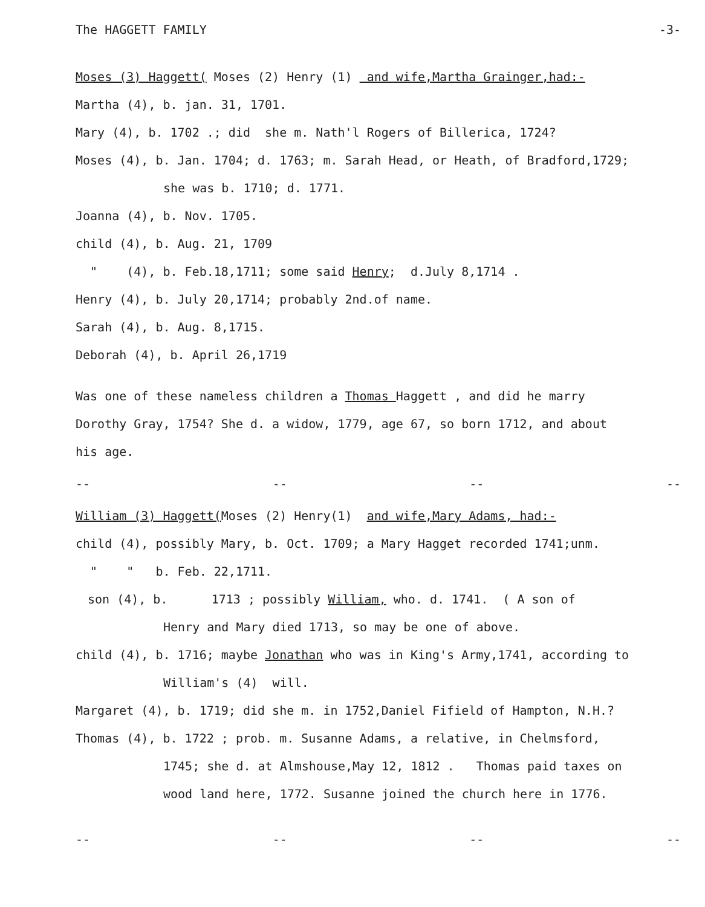The HAGGETT FAMILY -3-
Moses (3) Haggett( Moses (2) Henry (1) and wife,Martha Grainger,had:-
Martha (4), b. jan. 31, 1701.
Mary (4), b. 1702 .; did she m. Nath'l Rogers of Billerica, 1724?
Moses (4), b. Jan. 1704; d. 1763; m. Sarah Head, or Heath, of Bradford,1729;
she was b. 1710; d. 1771.
Joanna (4), b. Nov. 1705.
child (4), b. Aug. 21, 1709
" (4), b. Feb.18,1711; some said Henry; d.July 8,1714 .
Henry (4), b. July 20,1714; probably 2nd.of name.
Sarah (4), b. Aug. 8,1715.
Deborah (4), b. April 26,1719
Was one of these nameless children a Thomas Haggett , and did he marry
Dorothy Gray, 1754? She d. a widow, 1779, age 67, so born 1712, and about
his age.
-- -- -- --
William (3) Haggett(Moses (2) Henry(1) and wife,Mary Adams, had:-
child (4), possibly Mary, b. Oct. 1709; a Mary Hagget recorded 1741;unm.
" " b. Feb. 22,1711.
son (4), b. 1713 ; possibly William, who. d. 1741. ( A son of
Henry and Mary died 1713, so may be one of above.
child (4), b. 1716; maybe Jonathan who was in King's Army,1741, according to
William's (4) will.
Margaret (4), b. 1719; did she m. in 1752,Daniel Fifield of Hampton, N.H.?
Thomas (4), b. 1722 ; prob. m. Susanne Adams, a relative, in Chelmsford,
1745; she d. at Almshouse,May 12, 1812 . Thomas paid taxes on
wood land here, 1772. Susanne joined the church here in 1776.
-- -- -- --